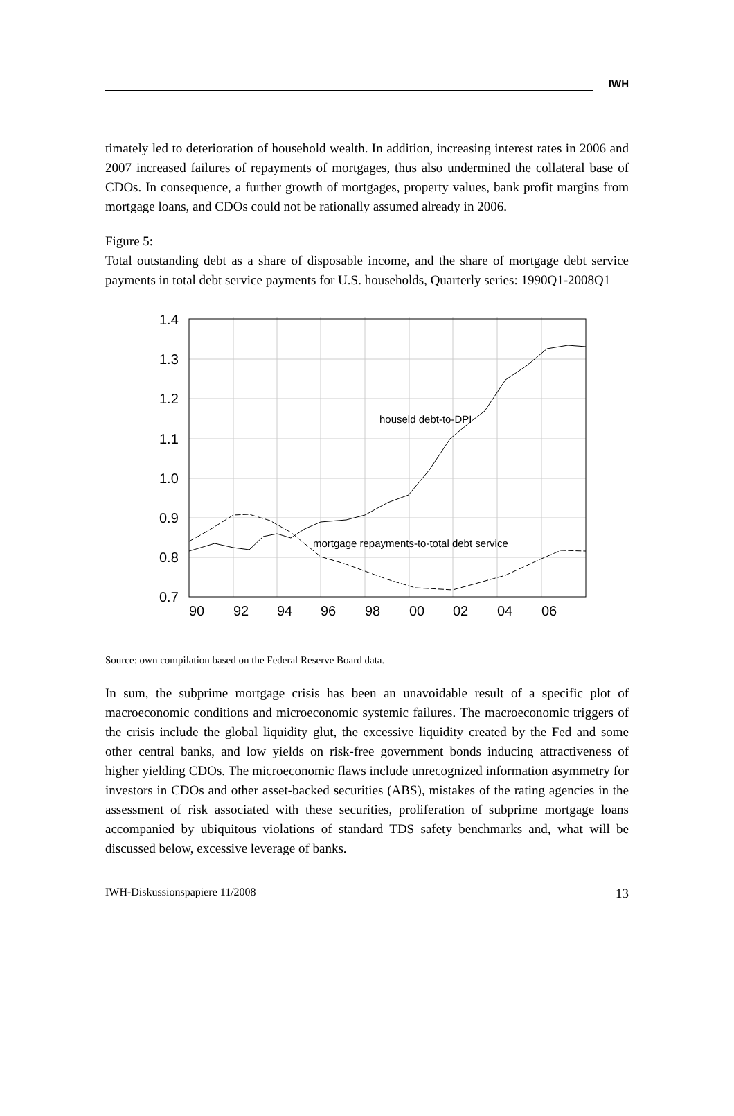IWH
timately led to deterioration of household wealth. In addition, increasing interest rates in 2006 and 2007 increased failures of repayments of mortgages, thus also undermined the collateral base of CDOs. In consequence, a further growth of mortgages, property values, bank profit margins from mortgage loans, and CDOs could not be rationally assumed already in 2006.
Figure 5:
Total outstanding debt as a share of disposable income, and the share of mortgage debt service payments in total debt service payments for U.S. households, Quarterly series: 1990Q1-2008Q1
1.4
1.3
1.2
1.1
1.0
0.9
0.8
0.7
90
92
94
96
98
00
02
04
06
houseld debt-to-DPI
mortgage repayments-to-total debt service
Source: own compilation based on the Federal Reserve Board data.
In sum, the subprime mortgage crisis has been an unavoidable result of a specific plot of macroeconomic conditions and microeconomic systemic failures. The macroeconomic triggers of the crisis include the global liquidity glut, the excessive liquidity created by the Fed and some other central banks, and low yields on risk-free government bonds inducing attractiveness of higher yielding CDOs. The microeconomic flaws include unrecognized information asymmetry for investors in CDOs and other asset-backed securities (ABS), mistakes of the rating agencies in the assessment of risk associated with these securities, proliferation of subprime mortgage loans accompanied by ubiquitous violations of standard TDS safety benchmarks and, what will be discussed below, excessive leverage of banks.
IWH-Diskussionspapiere 11/2008 13